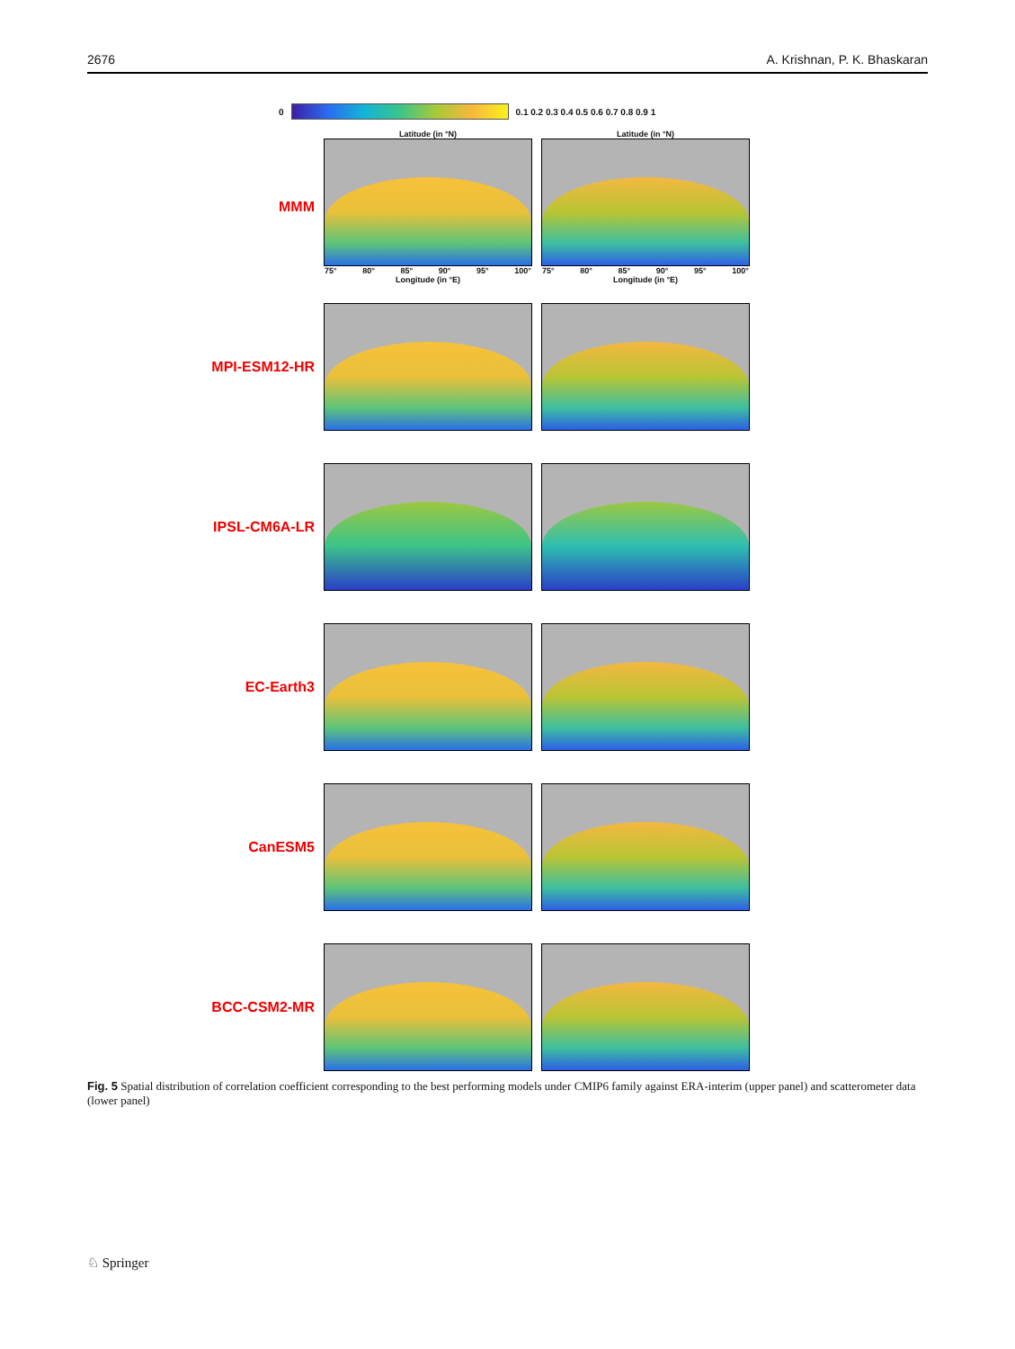2676 A. Krishnan, P. K. Bhaskaran
0
0.1 0.2 0.3 0.4 0.5 0.6 0.7 0.8 0.9 1
MMM
Latitude (in °N)
75° 80° 85° 90° 95° 100°
Longitude (in °E)
Latitude (in °N)
75° 80° 85° 90° 95° 100°
Longitude (in °E)
MPI-ESM12-HR
IPSL-CM6A-LR
EC-Earth3
CanESM5
BCC-CSM2-MR
Fig. 5 Spatial distribution of correlation coefficient corresponding to the best performing models under CMIP6 family against ERA-interim (upper panel) and scatterometer data (lower panel)
♘ Springer